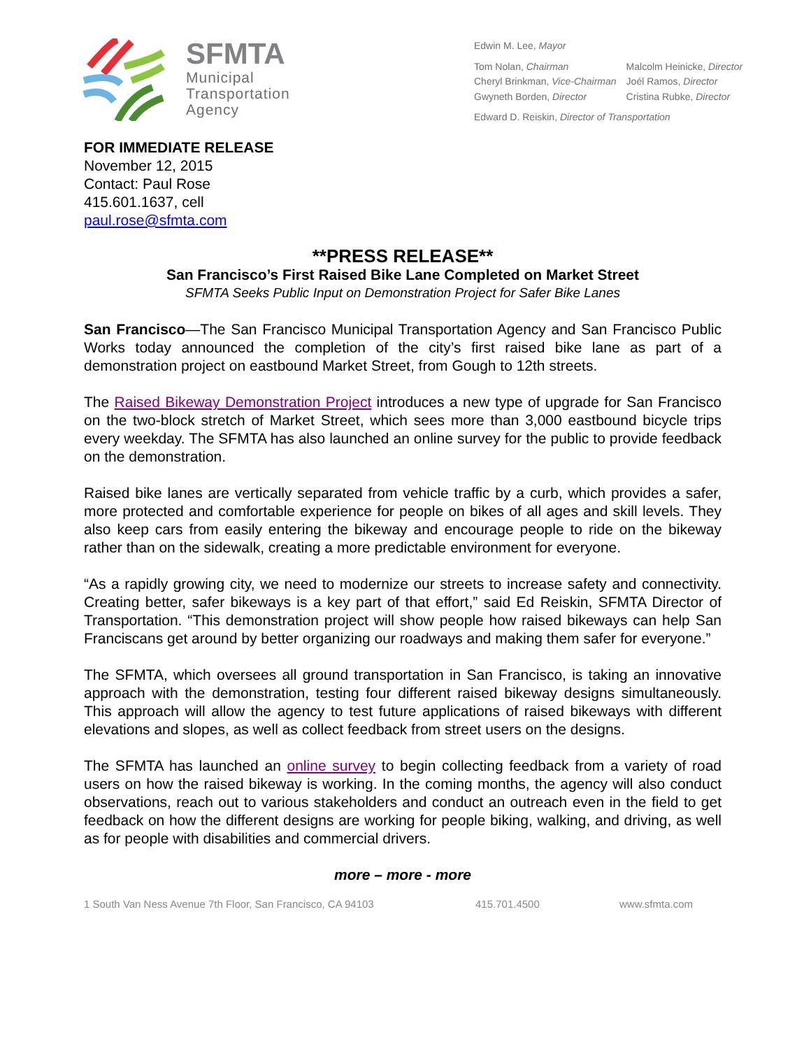SFMTA
Municipal
Transportation
Agency
Edwin M. Lee, Mayor
| Tom Nolan, Chairman | Malcolm Heinicke, Director |
| Cheryl Brinkman, Vice-Chairman | Joél Ramos, Director |
| Gwyneth Borden, Director | Cristina Rubke, Director |
Edward D. Reiskin, Director of Transportation
FOR IMMEDIATE RELEASE
November 12, 2015
Contact: Paul Rose
415.601.1637, cell
paul.rose@sfmta.com
**PRESS RELEASE**
San Francisco’s First Raised Bike Lane Completed on Market Street
SFMTA Seeks Public Input on Demonstration Project for Safer Bike Lanes
San Francisco—The San Francisco Municipal Transportation Agency and San Francisco Public Works today announced the completion of the city’s first raised bike lane as part of a demonstration project on eastbound Market Street, from Gough to 12th streets.
The Raised Bikeway Demonstration Project introduces a new type of upgrade for San Francisco on the two-block stretch of Market Street, which sees more than 3,000 eastbound bicycle trips every weekday. The SFMTA has also launched an online survey for the public to provide feedback on the demonstration.
Raised bike lanes are vertically separated from vehicle traffic by a curb, which provides a safer, more protected and comfortable experience for people on bikes of all ages and skill levels. They also keep cars from easily entering the bikeway and encourage people to ride on the bikeway rather than on the sidewalk, creating a more predictable environment for everyone.
“As a rapidly growing city, we need to modernize our streets to increase safety and connectivity. Creating better, safer bikeways is a key part of that effort,” said Ed Reiskin, SFMTA Director of Transportation. “This demonstration project will show people how raised bikeways can help San Franciscans get around by better organizing our roadways and making them safer for everyone.”
The SFMTA, which oversees all ground transportation in San Francisco, is taking an innovative approach with the demonstration, testing four different raised bikeway designs simultaneously. This approach will allow the agency to test future applications of raised bikeways with different elevations and slopes, as well as collect feedback from street users on the designs.
The SFMTA has launched an online survey to begin collecting feedback from a variety of road users on how the raised bikeway is working. In the coming months, the agency will also conduct observations, reach out to various stakeholders and conduct an outreach even in the field to get feedback on how the different designs are working for people biking, walking, and driving, as well as for people with disabilities and commercial drivers.
more – more - more
1 South Van Ness Avenue 7th Floor, San Francisco, CA 94103 415.701.4500 www.sfmta.com